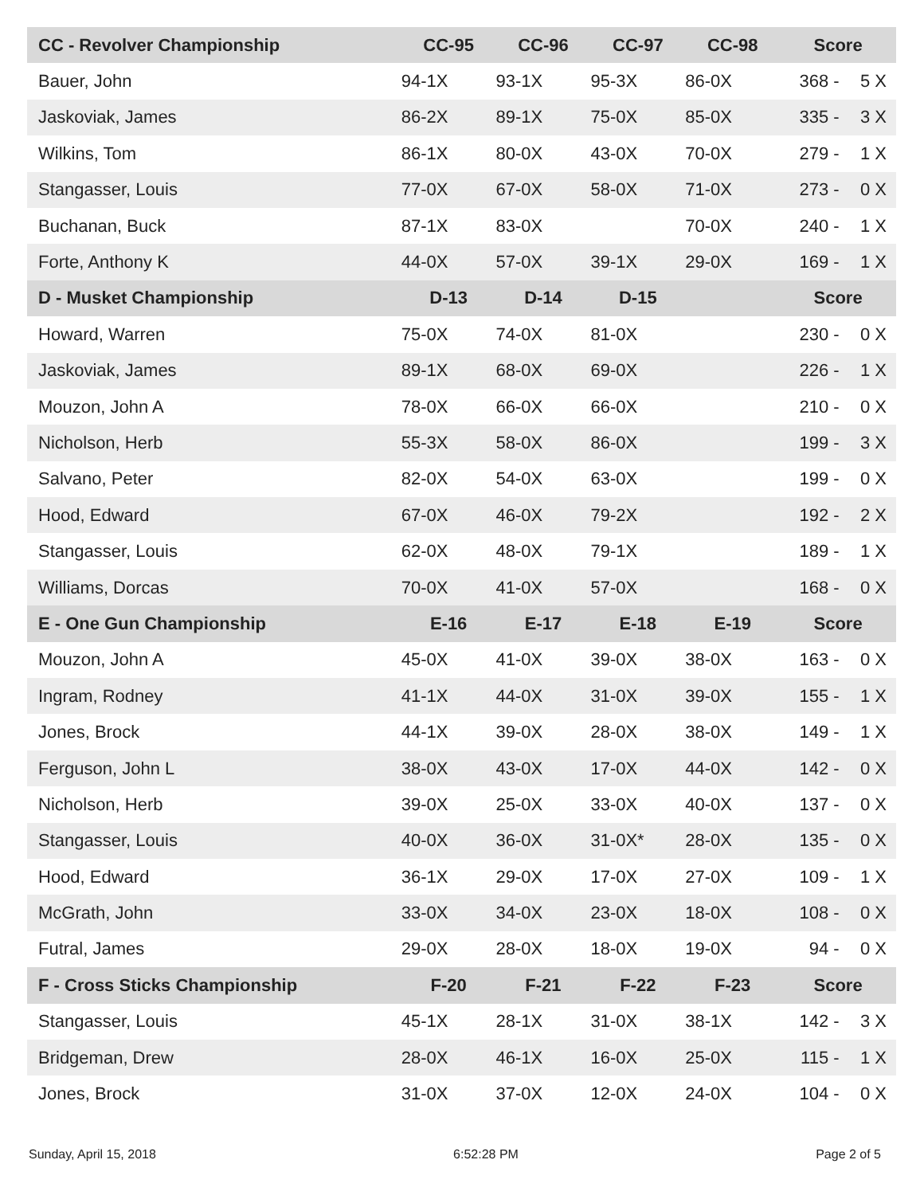| CC - Revolver Championship | CC-95 | CC-96 | CC-97 | CC-98 | Score | |
| --- | --- | --- | --- | --- | --- | --- |
| Bauer, John | 94-1X | 93-1X | 95-3X | 86-0X | 368 - | 5 X |
| Jaskoviak, James | 86-2X | 89-1X | 75-0X | 85-0X | 335 - | 3 X |
| Wilkins, Tom | 86-1X | 80-0X | 43-0X | 70-0X | 279 - | 1 X |
| Stangasser, Louis | 77-0X | 67-0X | 58-0X | 71-0X | 273 - | 0 X |
| Buchanan, Buck | 87-1X | 83-0X | | 70-0X | 240 - | 1 X |
| Forte, Anthony K | 44-0X | 57-0X | 39-1X | 29-0X | 169 - | 1 X |
| D - Musket Championship | D-13 | D-14 | D-15 | | Score | |
| Howard, Warren | 75-0X | 74-0X | 81-0X | | 230 - | 0 X |
| Jaskoviak, James | 89-1X | 68-0X | 69-0X | | 226 - | 1 X |
| Mouzon, John A | 78-0X | 66-0X | 66-0X | | 210 - | 0 X |
| Nicholson, Herb | 55-3X | 58-0X | 86-0X | | 199 - | 3 X |
| Salvano, Peter | 82-0X | 54-0X | 63-0X | | 199 - | 0 X |
| Hood, Edward | 67-0X | 46-0X | 79-2X | | 192 - | 2 X |
| Stangasser, Louis | 62-0X | 48-0X | 79-1X | | 189 - | 1 X |
| Williams, Dorcas | 70-0X | 41-0X | 57-0X | | 168 - | 0 X |
| E - One Gun Championship | E-16 | E-17 | E-18 | E-19 | Score | |
| Mouzon, John A | 45-0X | 41-0X | 39-0X | 38-0X | 163 - | 0 X |
| Ingram, Rodney | 41-1X | 44-0X | 31-0X | 39-0X | 155 - | 1 X |
| Jones, Brock | 44-1X | 39-0X | 28-0X | 38-0X | 149 - | 1 X |
| Ferguson, John L | 38-0X | 43-0X | 17-0X | 44-0X | 142 - | 0 X |
| Nicholson, Herb | 39-0X | 25-0X | 33-0X | 40-0X | 137 - | 0 X |
| Stangasser, Louis | 40-0X | 36-0X | 31-0X* | 28-0X | 135 - | 0 X |
| Hood, Edward | 36-1X | 29-0X | 17-0X | 27-0X | 109 - | 1 X |
| McGrath, John | 33-0X | 34-0X | 23-0X | 18-0X | 108 - | 0 X |
| Futral, James | 29-0X | 28-0X | 18-0X | 19-0X | 94 - | 0 X |
| F - Cross Sticks Championship | F-20 | F-21 | F-22 | F-23 | Score | |
| Stangasser, Louis | 45-1X | 28-1X | 31-0X | 38-1X | 142 - | 3 X |
| Bridgeman, Drew | 28-0X | 46-1X | 16-0X | 25-0X | 115 - | 1 X |
| Jones, Brock | 31-0X | 37-0X | 12-0X | 24-0X | 104 - | 0 X |
Sunday, April 15, 2018 6:52:28 PM Page 2 of 5